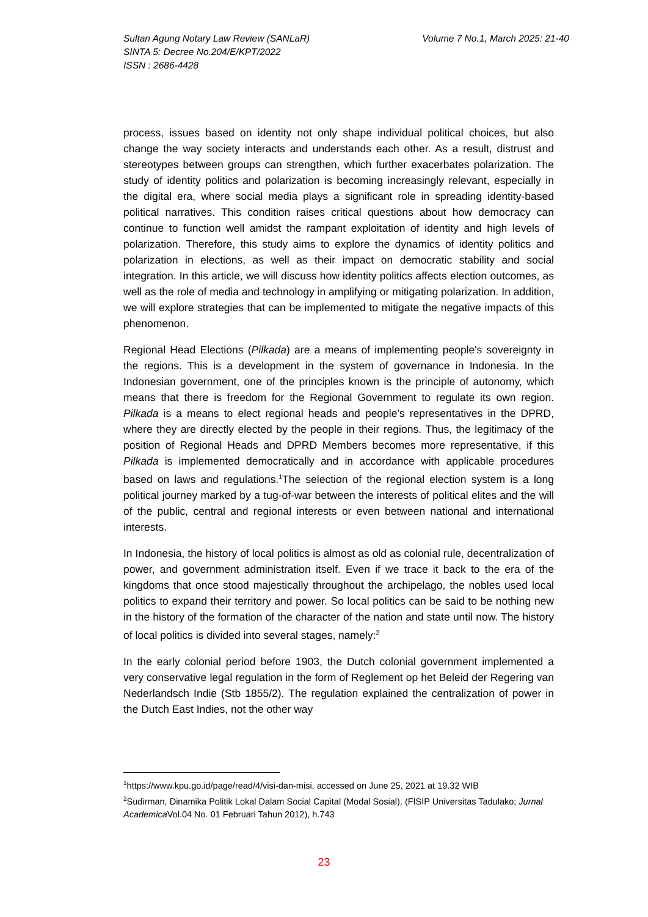Volume 7 No.1, March 2025: 21-40 Sultan Agung Notary Law Review (SANLaR)
SINTA 5: Decree No.204/E/KPT/2022
ISSN : 2686-4428
process, issues based on identity not only shape individual political choices, but also change the way society interacts and understands each other. As a result, distrust and stereotypes between groups can strengthen, which further exacerbates polarization. The study of identity politics and polarization is becoming increasingly relevant, especially in the digital era, where social media plays a significant role in spreading identity-based political narratives. This condition raises critical questions about how democracy can continue to function well amidst the rampant exploitation of identity and high levels of polarization. Therefore, this study aims to explore the dynamics of identity politics and polarization in elections, as well as their impact on democratic stability and social integration. In this article, we will discuss how identity politics affects election outcomes, as well as the role of media and technology in amplifying or mitigating polarization. In addition, we will explore strategies that can be implemented to mitigate the negative impacts of this phenomenon.
Regional Head Elections (Pilkada) are a means of implementing people's sovereignty in the regions. This is a development in the system of governance in Indonesia. In the Indonesian government, one of the principles known is the principle of autonomy, which means that there is freedom for the Regional Government to regulate its own region. Pilkada is a means to elect regional heads and people's representatives in the DPRD, where they are directly elected by the people in their regions. Thus, the legitimacy of the position of Regional Heads and DPRD Members becomes more representative, if this Pilkada is implemented democratically and in accordance with applicable procedures based on laws and regulations.<sup>1</sup>The selection of the regional election system is a long political journey marked by a tug-of-war between the interests of political elites and the will of the public, central and regional interests or even between national and international interests.
In Indonesia, the history of local politics is almost as old as colonial rule, decentralization of power, and government administration itself. Even if we trace it back to the era of the kingdoms that once stood majestically throughout the archipelago, the nobles used local politics to expand their territory and power. So local politics can be said to be nothing new in the history of the formation of the character of the nation and state until now. The history of local politics is divided into several stages, namely:<sup>2</sup>
In the early colonial period before 1903, the Dutch colonial government implemented a very conservative legal regulation in the form of Reglement op het Beleid der Regering van Nederlandsch Indie (Stb 1855/2). The regulation explained the centralization of power in the Dutch East Indies, not the other way
<sup>1</sup> https://www.kpu.go.id/page/read/4/visi-dan-misi, accessed on June 25, 2021 at 19.32 WIB
<sup>2</sup> Sudirman, Dinamika Politik Lokal Dalam Social Capital (Modal Sosial), (FISIP Universitas Tadulako; Jurnal Academica Vol.04 No. 01 Februari Tahun 2012), h.743
23